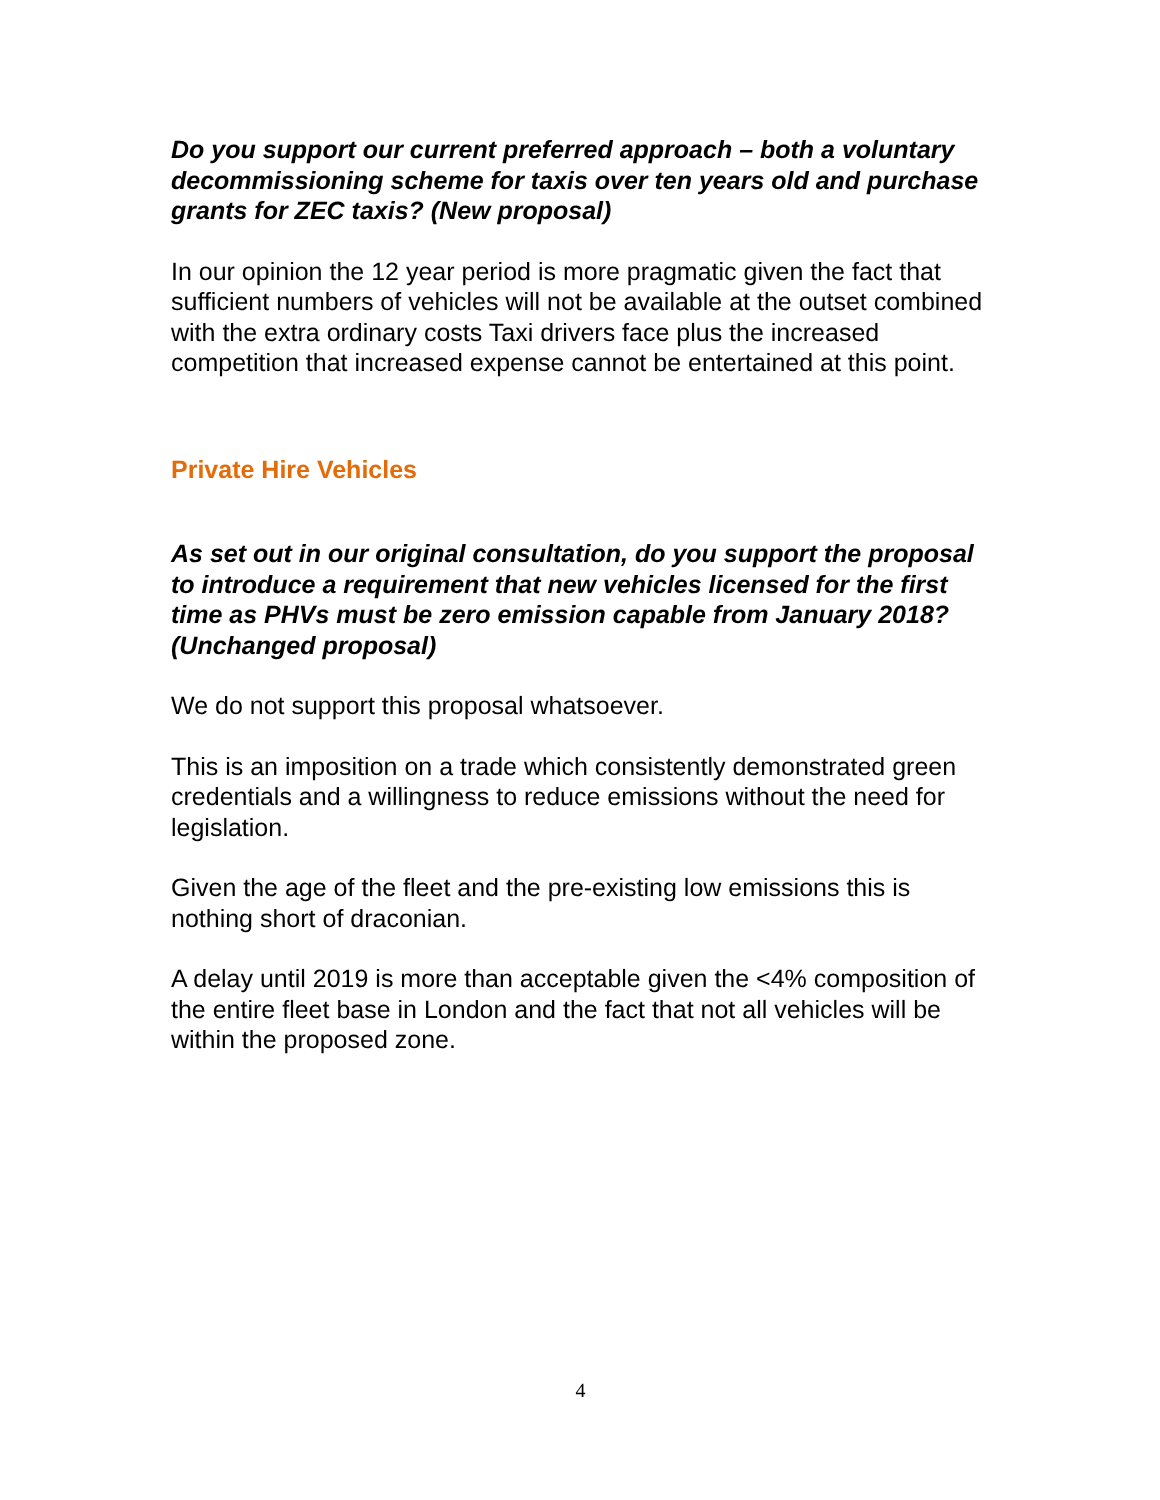Do you support our current preferred approach – both a voluntary decommissioning scheme for taxis over ten years old and purchase grants for ZEC taxis? (New proposal)
In our opinion the 12 year period is more pragmatic given the fact that sufficient numbers of vehicles will not be available at the outset combined with the extra ordinary costs Taxi drivers face plus the increased competition that increased expense cannot be entertained at this point.
Private Hire Vehicles
As set out in our original consultation, do you support the proposal to introduce a requirement that new vehicles licensed for the first time as PHVs must be zero emission capable from January 2018? (Unchanged proposal)
We do not support this proposal whatsoever.
This is an imposition on a trade which consistently demonstrated green credentials and a willingness to reduce emissions without the need for legislation.
Given the age of the fleet and the pre-existing low emissions this is nothing short of draconian.
A delay until 2019 is more than acceptable given the <4% composition of the entire fleet base in London and the fact that not all vehicles will be within the proposed zone.
4